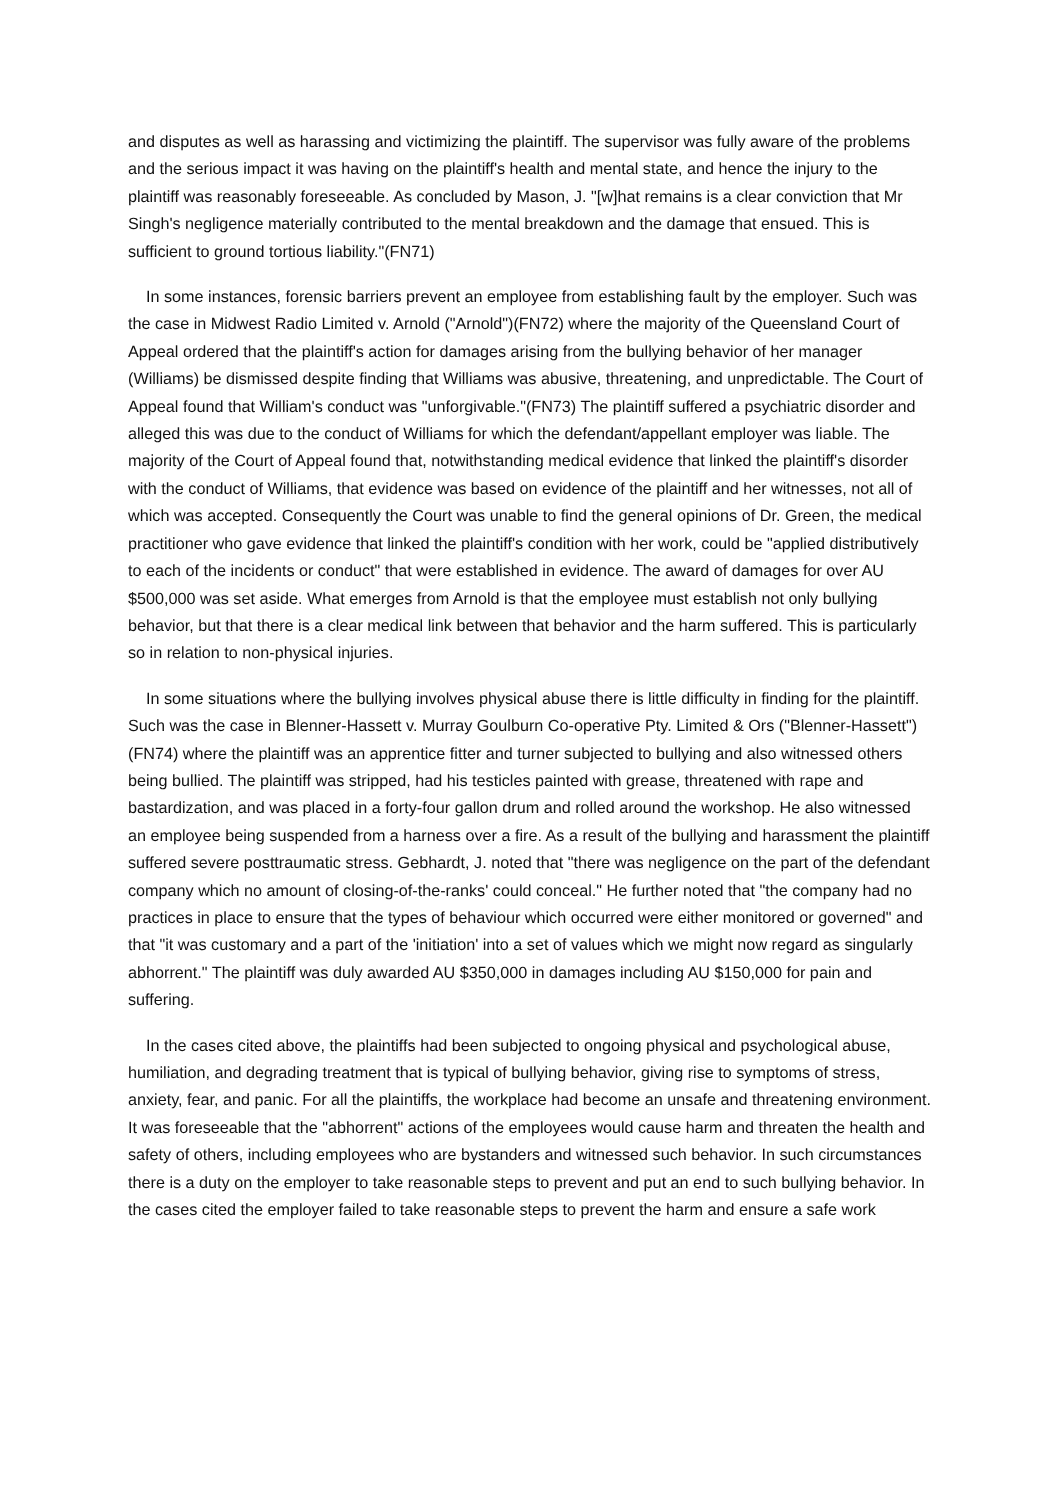and disputes as well as harassing and victimizing the plaintiff. The supervisor was fully aware of the problems and the serious impact it was having on the plaintiff's health and mental state, and hence the injury to the plaintiff was reasonably foreseeable. As concluded by Mason, J. "[w]hat remains is a clear conviction that Mr Singh's negligence materially contributed to the mental breakdown and the damage that ensued. This is sufficient to ground tortious liability."(FN71)
In some instances, forensic barriers prevent an employee from establishing fault by the employer. Such was the case in Midwest Radio Limited v. Arnold ("Arnold")(FN72) where the majority of the Queensland Court of Appeal ordered that the plaintiff's action for damages arising from the bullying behavior of her manager (Williams) be dismissed despite finding that Williams was abusive, threatening, and unpredictable. The Court of Appeal found that William's conduct was "unforgivable."(FN73) The plaintiff suffered a psychiatric disorder and alleged this was due to the conduct of Williams for which the defendant/appellant employer was liable. The majority of the Court of Appeal found that, notwithstanding medical evidence that linked the plaintiff's disorder with the conduct of Williams, that evidence was based on evidence of the plaintiff and her witnesses, not all of which was accepted. Consequently the Court was unable to find the general opinions of Dr. Green, the medical practitioner who gave evidence that linked the plaintiff's condition with her work, could be "applied distributively to each of the incidents or conduct" that were established in evidence. The award of damages for over AU $500,000 was set aside. What emerges from Arnold is that the employee must establish not only bullying behavior, but that there is a clear medical link between that behavior and the harm suffered. This is particularly so in relation to non-physical injuries.
In some situations where the bullying involves physical abuse there is little difficulty in finding for the plaintiff. Such was the case in Blenner-Hassett v. Murray Goulburn Co-operative Pty. Limited & Ors ("Blenner-Hassett")(FN74) where the plaintiff was an apprentice fitter and turner subjected to bullying and also witnessed others being bullied. The plaintiff was stripped, had his testicles painted with grease, threatened with rape and bastardization, and was placed in a forty-four gallon drum and rolled around the workshop. He also witnessed an employee being suspended from a harness over a fire. As a result of the bullying and harassment the plaintiff suffered severe posttraumatic stress. Gebhardt, J. noted that "there was negligence on the part of the defendant company which no amount of closing-of-the-ranks' could conceal." He further noted that "the company had no practices in place to ensure that the types of behaviour which occurred were either monitored or governed" and that "it was customary and a part of the 'initiation' into a set of values which we might now regard as singularly abhorrent." The plaintiff was duly awarded AU $350,000 in damages including AU $150,000 for pain and suffering.
In the cases cited above, the plaintiffs had been subjected to ongoing physical and psychological abuse, humiliation, and degrading treatment that is typical of bullying behavior, giving rise to symptoms of stress, anxiety, fear, and panic. For all the plaintiffs, the workplace had become an unsafe and threatening environment. It was foreseeable that the "abhorrent" actions of the employees would cause harm and threaten the health and safety of others, including employees who are bystanders and witnessed such behavior. In such circumstances there is a duty on the employer to take reasonable steps to prevent and put an end to such bullying behavior. In the cases cited the employer failed to take reasonable steps to prevent the harm and ensure a safe work